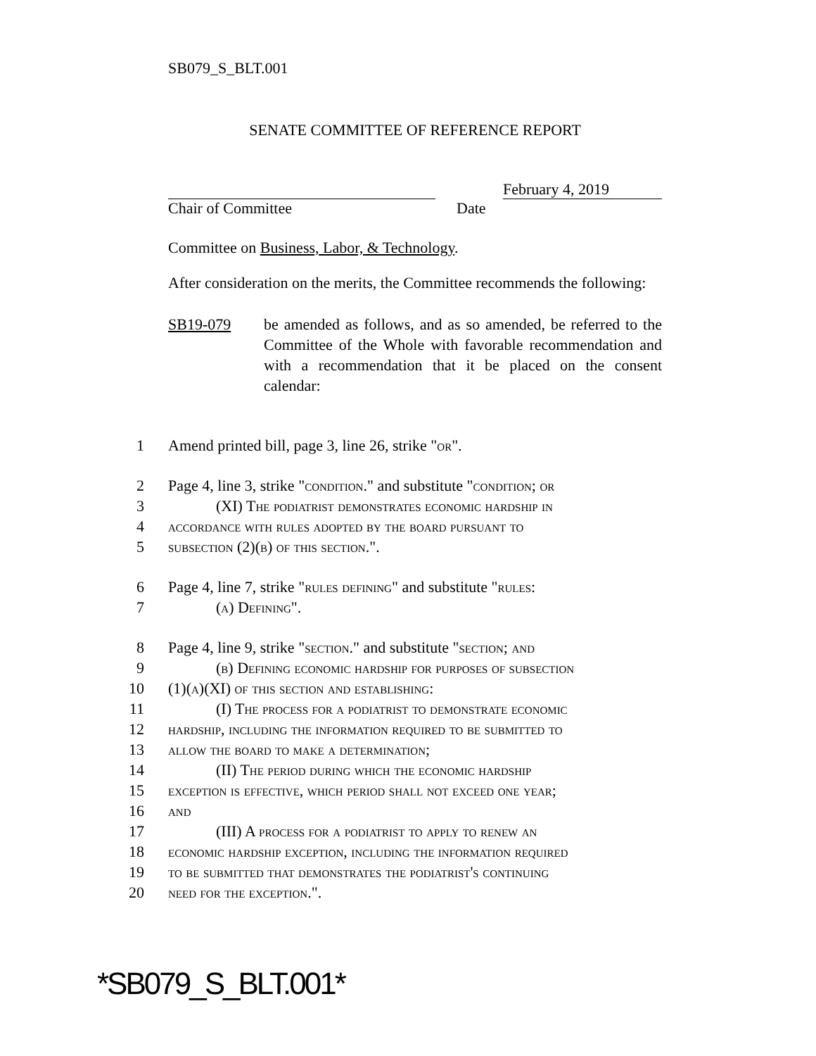SB079_S_BLT.001
SENATE COMMITTEE OF REFERENCE REPORT
February 4, 2019
Chair of Committee Date
Committee on Business, Labor, & Technology.
After consideration on the merits, the Committee recommends the following:
SB19-079 be amended as follows, and as so amended, be referred to the Committee of the Whole with favorable recommendation and with a recommendation that it be placed on the consent calendar:
1 Amend printed bill, page 3, line 26, strike "or".
2 Page 4, line 3, strike "condition." and substitute "condition; or
3 (XI) The podiatrist demonstrates economic hardship in
4 accordance with rules adopted by the board pursuant to
5 subsection (2)(b) of this section.".
6 Page 4, line 7, strike "rules defining" and substitute "rules:
7 (a) Defining".
8 Page 4, line 9, strike "section." and substitute "section; and
9 (b) Defining economic hardship for purposes of subsection
10 (1)(a)(XI) of this section and establishing:
11 (I) The process for a podiatrist to demonstrate economic
12 hardship, including the information required to be submitted to
13 allow the board to make a determination;
14 (II) The period during which the economic hardship
15 exception is effective, which period shall not exceed one year;
16 and
17 (III) A process for a podiatrist to apply to renew an
18 economic hardship exception, including the information required
19 to be submitted that demonstrates the podiatrist's continuing
20 need for the exception.".
*SB079_S_BLT.001*